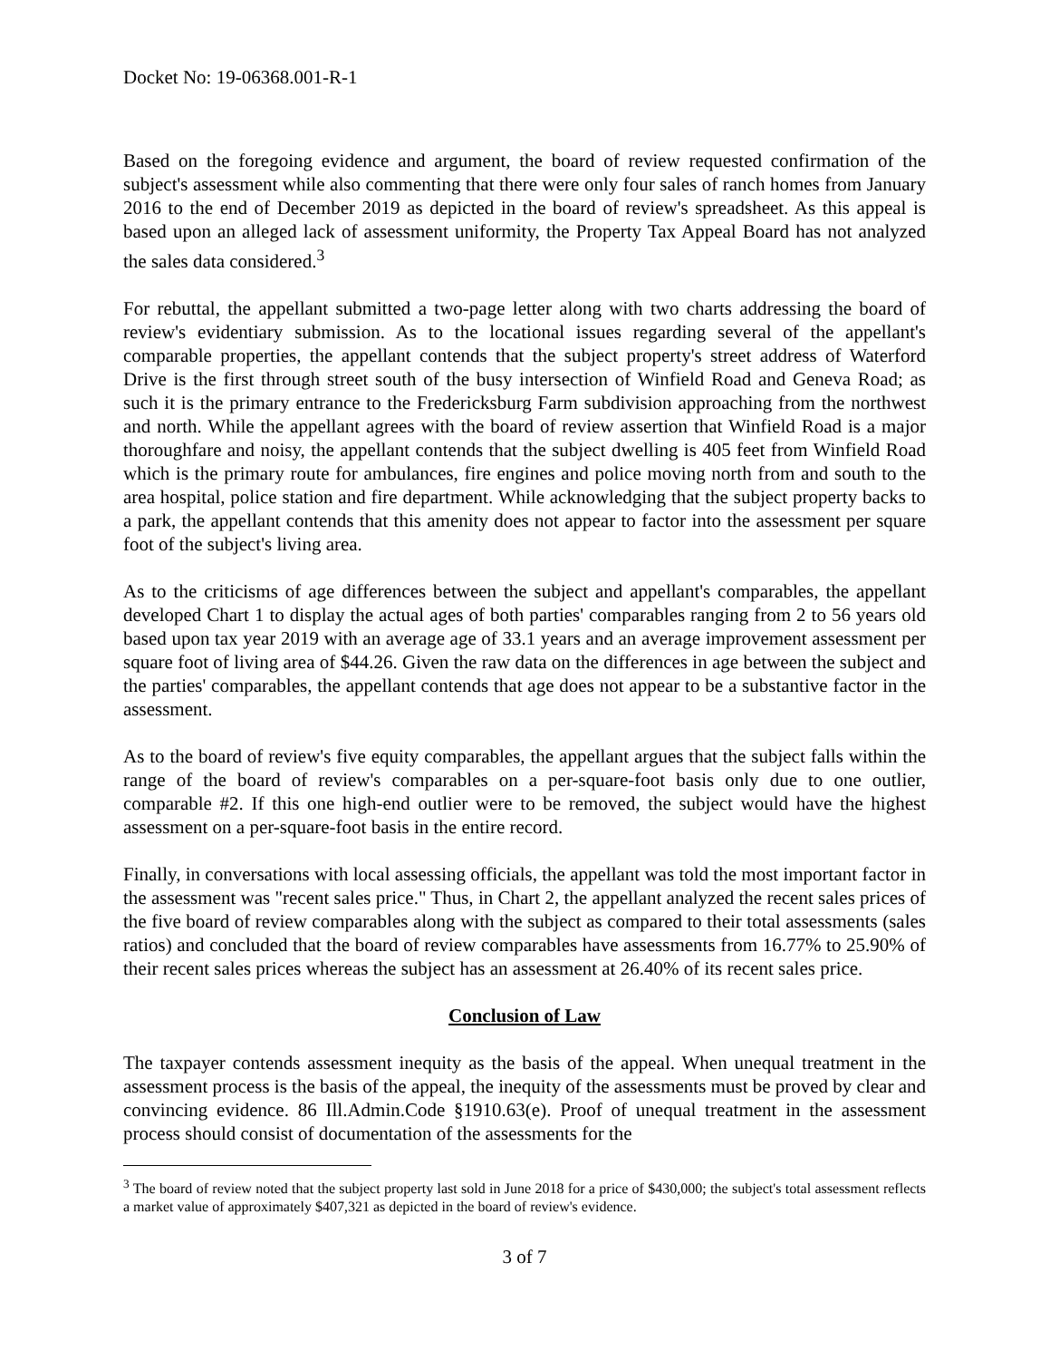Docket No: 19-06368.001-R-1
Based on the foregoing evidence and argument, the board of review requested confirmation of the subject's assessment while also commenting that there were only four sales of ranch homes from January 2016 to the end of December 2019 as depicted in the board of review's spreadsheet. As this appeal is based upon an alleged lack of assessment uniformity, the Property Tax Appeal Board has not analyzed the sales data considered.<sup>3</sup>
For rebuttal, the appellant submitted a two-page letter along with two charts addressing the board of review's evidentiary submission. As to the locational issues regarding several of the appellant's comparable properties, the appellant contends that the subject property's street address of Waterford Drive is the first through street south of the busy intersection of Winfield Road and Geneva Road; as such it is the primary entrance to the Fredericksburg Farm subdivision approaching from the northwest and north. While the appellant agrees with the board of review assertion that Winfield Road is a major thoroughfare and noisy, the appellant contends that the subject dwelling is 405 feet from Winfield Road which is the primary route for ambulances, fire engines and police moving north from and south to the area hospital, police station and fire department. While acknowledging that the subject property backs to a park, the appellant contends that this amenity does not appear to factor into the assessment per square foot of the subject's living area.
As to the criticisms of age differences between the subject and appellant's comparables, the appellant developed Chart 1 to display the actual ages of both parties' comparables ranging from 2 to 56 years old based upon tax year 2019 with an average age of 33.1 years and an average improvement assessment per square foot of living area of $44.26. Given the raw data on the differences in age between the subject and the parties' comparables, the appellant contends that age does not appear to be a substantive factor in the assessment.
As to the board of review's five equity comparables, the appellant argues that the subject falls within the range of the board of review's comparables on a per-square-foot basis only due to one outlier, comparable #2. If this one high-end outlier were to be removed, the subject would have the highest assessment on a per-square-foot basis in the entire record.
Finally, in conversations with local assessing officials, the appellant was told the most important factor in the assessment was "recent sales price." Thus, in Chart 2, the appellant analyzed the recent sales prices of the five board of review comparables along with the subject as compared to their total assessments (sales ratios) and concluded that the board of review comparables have assessments from 16.77% to 25.90% of their recent sales prices whereas the subject has an assessment at 26.40% of its recent sales price.
Conclusion of Law
The taxpayer contends assessment inequity as the basis of the appeal. When unequal treatment in the assessment process is the basis of the appeal, the inequity of the assessments must be proved by clear and convincing evidence. 86 Ill.Admin.Code §1910.63(e). Proof of unequal treatment in the assessment process should consist of documentation of the assessments for the
<sup>3</sup> The board of review noted that the subject property last sold in June 2018 for a price of $430,000; the subject's total assessment reflects a market value of approximately $407,321 as depicted in the board of review's evidence.
3 of 7